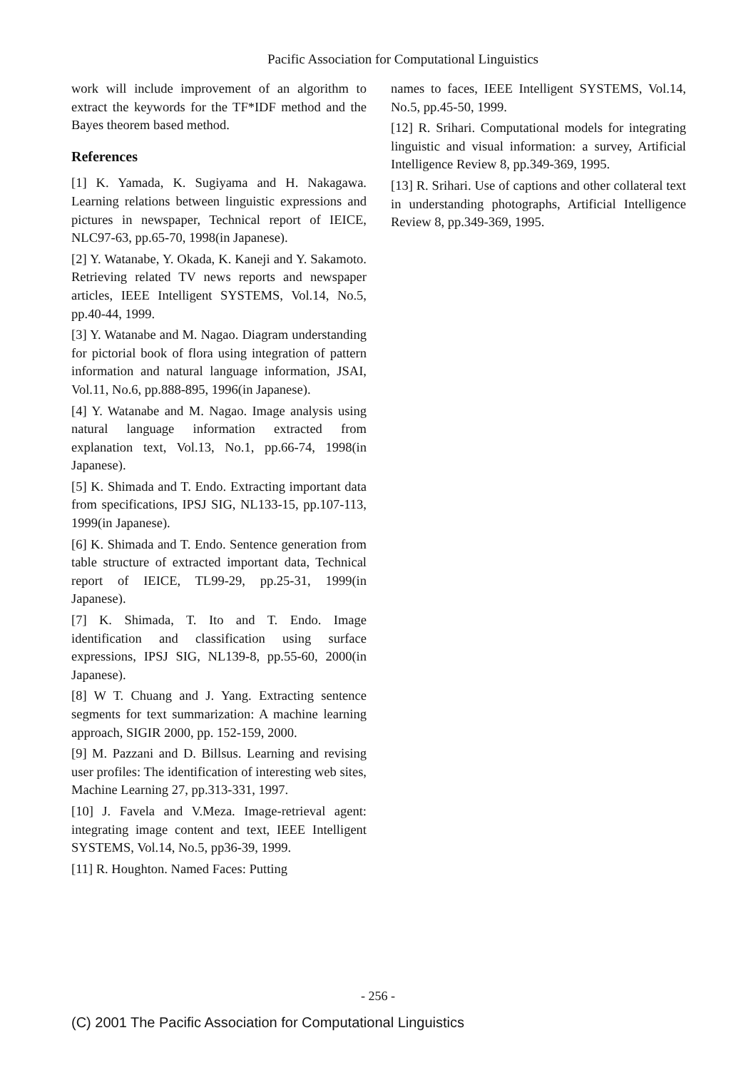Pacific Association for Computational Linguistics
work will include improvement of an algorithm to extract the keywords for the TF*IDF method and the Bayes theorem based method.
References
[1] K. Yamada, K. Sugiyama and H. Nakagawa. Learning relations between linguistic expressions and pictures in newspaper, Technical report of IEICE, NLC97-63, pp.65-70, 1998(in Japanese).
[2] Y. Watanabe, Y. Okada, K. Kaneji and Y. Sakamoto. Retrieving related TV news reports and newspaper articles, IEEE Intelligent SYSTEMS, Vol.14, No.5, pp.40-44, 1999.
[3] Y. Watanabe and M. Nagao. Diagram understanding for pictorial book of flora using integration of pattern information and natural language information, JSAI, Vol.11, No.6, pp.888-895, 1996(in Japanese).
[4] Y. Watanabe and M. Nagao. Image analysis using natural language information extracted from explanation text, Vol.13, No.1, pp.66-74, 1998(in Japanese).
[5] K. Shimada and T. Endo. Extracting important data from specifications, IPSJ SIG, NL133-15, pp.107-113, 1999(in Japanese).
[6] K. Shimada and T. Endo. Sentence generation from table structure of extracted important data, Technical report of IEICE, TL99-29, pp.25-31, 1999(in Japanese).
[7] K. Shimada, T. Ito and T. Endo. Image identification and classification using surface expressions, IPSJ SIG, NL139-8, pp.55-60, 2000(in Japanese).
[8] W T. Chuang and J. Yang. Extracting sentence segments for text summarization: A machine learning approach, SIGIR 2000, pp. 152-159, 2000.
[9] M. Pazzani and D. Billsus. Learning and revising user profiles: The identification of interesting web sites, Machine Learning 27, pp.313-331, 1997.
[10] J. Favela and V.Meza. Image-retrieval agent: integrating image content and text, IEEE Intelligent SYSTEMS, Vol.14, No.5, pp36-39, 1999.
[11] R. Houghton. Named Faces: Putting
names to faces, IEEE Intelligent SYSTEMS, Vol.14, No.5, pp.45-50, 1999.
[12] R. Srihari. Computational models for integrating linguistic and visual information: a survey, Artificial Intelligence Review 8, pp.349-369, 1995.
[13] R. Srihari. Use of captions and other collateral text in understanding photographs, Artificial Intelligence Review 8, pp.349-369, 1995.
- 256 -
(C) 2001 The Pacific Association for Computational Linguistics